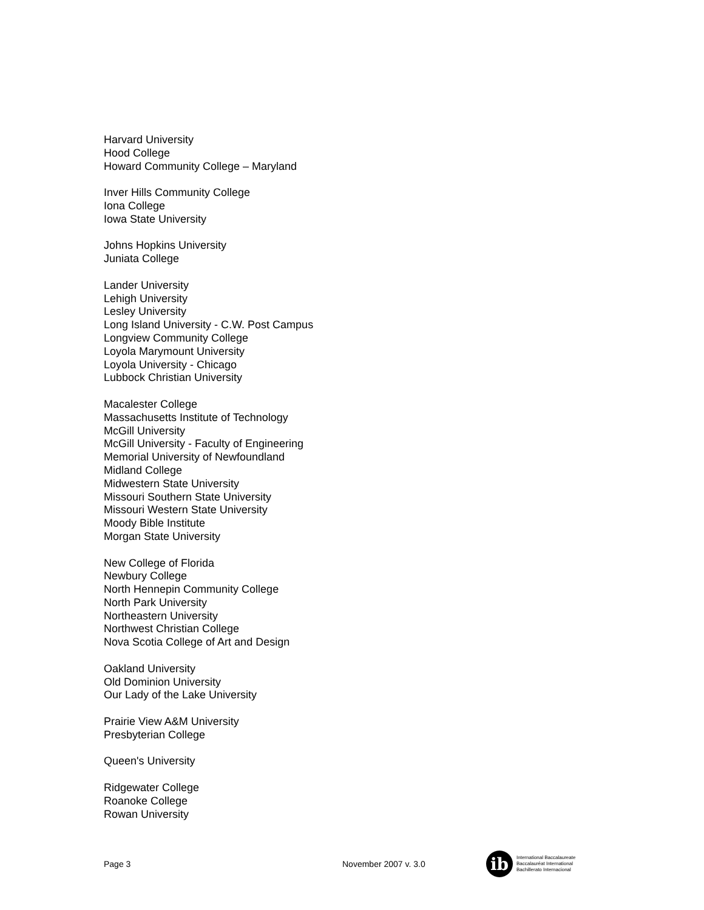Harvard University
Hood College
Howard Community College – Maryland
Inver Hills Community College
Iona College
Iowa State University
Johns Hopkins University
Juniata College
Lander University
Lehigh University
Lesley University
Long Island University - C.W. Post Campus
Longview Community College
Loyola Marymount University
Loyola University - Chicago
Lubbock Christian University
Macalester College
Massachusetts Institute of Technology
McGill University
McGill University - Faculty of Engineering
Memorial University of Newfoundland
Midland College
Midwestern State University
Missouri Southern State University
Missouri Western State University
Moody Bible Institute
Morgan State University
New College of Florida
Newbury College
North Hennepin Community College
North Park University
Northeastern University
Northwest Christian College
Nova Scotia College of Art and Design
Oakland University
Old Dominion University
Our Lady of the Lake University
Prairie View A&M University
Presbyterian College
Queen's University
Ridgewater College
Roanoke College
Rowan University
Page 3 November 2007 v. 3.0
ib
International Baccalaureate
Baccalauréat International
Bachillerato Internacional